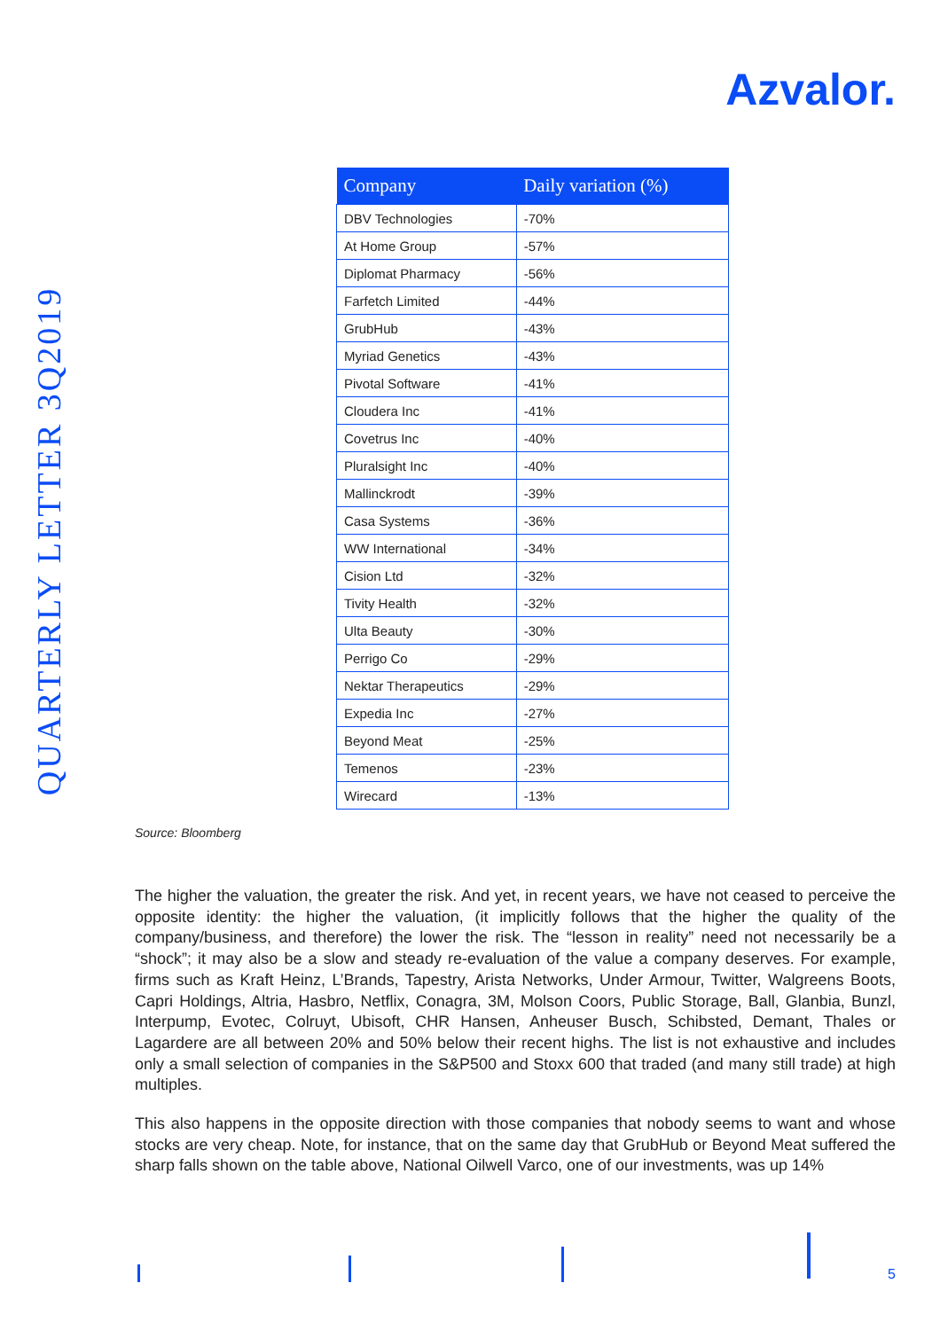Azvalor.
QUARTERLY LETTER 3Q2019
| Company | Daily variation (%) |
| --- | --- |
| DBV Technologies | -70% |
| At Home Group | -57% |
| Diplomat Pharmacy | -56% |
| Farfetch Limited | -44% |
| GrubHub | -43% |
| Myriad Genetics | -43% |
| Pivotal Software | -41% |
| Cloudera Inc | -41% |
| Covetrus Inc | -40% |
| Pluralsight Inc | -40% |
| Mallinckrodt | -39% |
| Casa Systems | -36% |
| WW International | -34% |
| Cision Ltd | -32% |
| Tivity Health | -32% |
| Ulta Beauty | -30% |
| Perrigo Co | -29% |
| Nektar Therapeutics | -29% |
| Expedia Inc | -27% |
| Beyond Meat | -25% |
| Temenos | -23% |
| Wirecard | -13% |
Source: Bloomberg
The higher the valuation, the greater the risk. And yet, in recent years, we have not ceased to perceive the opposite identity: the higher the valuation, (it implicitly follows that the higher the quality of the company/business, and therefore) the lower the risk. The “lesson in reality” need not necessarily be a “shock”; it may also be a slow and steady re-evaluation of the value a company deserves. For example, firms such as Kraft Heinz, L’Brands, Tapestry, Arista Networks, Under Armour, Twitter, Walgreens Boots, Capri Holdings, Altria, Hasbro, Netflix, Conagra, 3M, Molson Coors, Public Storage, Ball, Glanbia, Bunzl, Interpump, Evotec, Colruyt, Ubisoft, CHR Hansen, Anheuser Busch, Schibsted, Demant, Thales or Lagardere are all between 20% and 50% below their recent highs. The list is not exhaustive and includes only a small selection of companies in the S&P500 and Stoxx 600 that traded (and many still trade) at high multiples.
This also happens in the opposite direction with those companies that nobody seems to want and whose stocks are very cheap. Note, for instance, that on the same day that GrubHub or Beyond Meat suffered the sharp falls shown on the table above, National Oilwell Varco, one of our investments, was up 14%
5